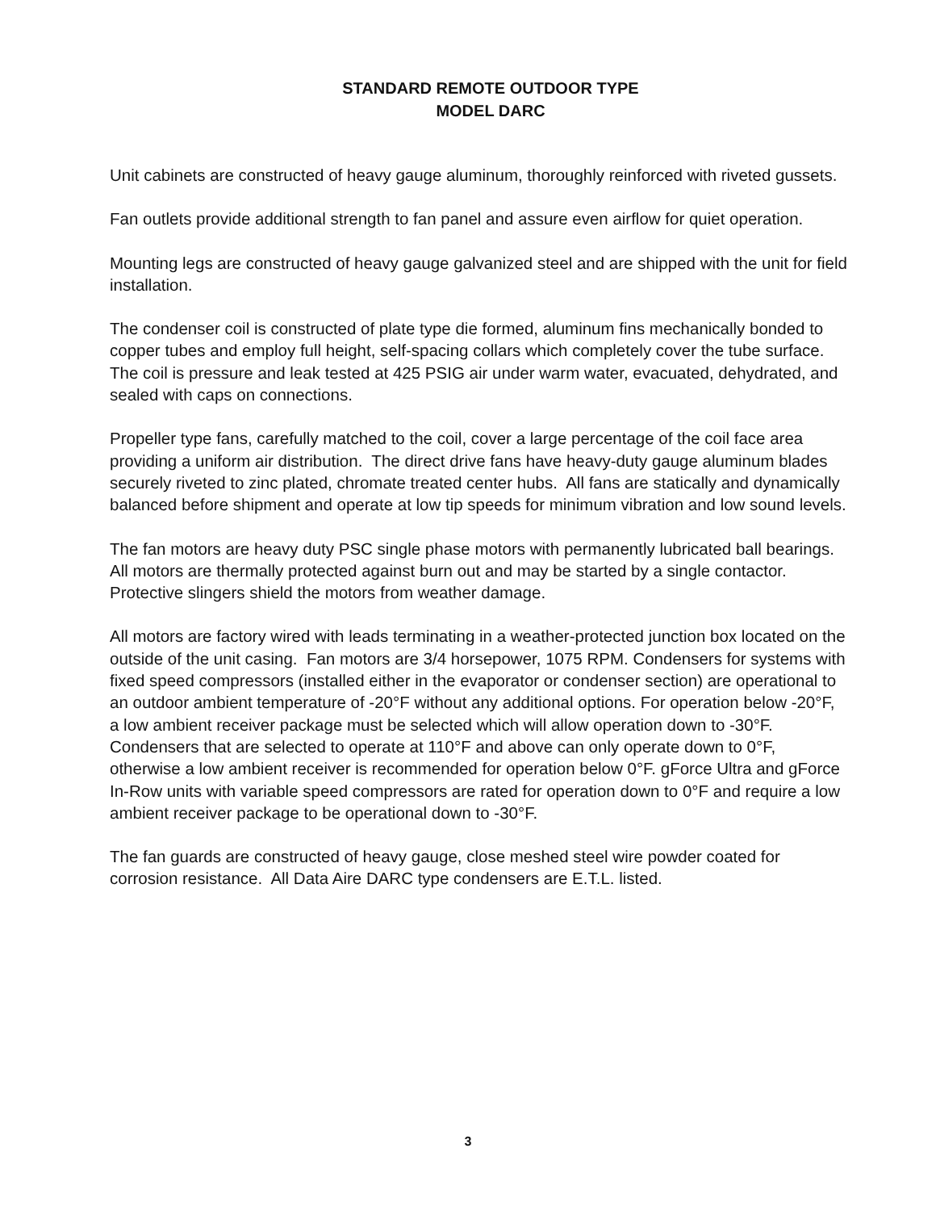STANDARD REMOTE OUTDOOR TYPE
MODEL DARC
Unit cabinets are constructed of heavy gauge aluminum, thoroughly reinforced with riveted gussets.
Fan outlets provide additional strength to fan panel and assure even airflow for quiet operation.
Mounting legs are constructed of heavy gauge galvanized steel and are shipped with the unit for field installation.
The condenser coil is constructed of plate type die formed, aluminum fins mechanically bonded to copper tubes and employ full height, self-spacing collars which completely cover the tube surface. The coil is pressure and leak tested at 425 PSIG air under warm water, evacuated, dehydrated, and sealed with caps on connections.
Propeller type fans, carefully matched to the coil, cover a large percentage of the coil face area providing a uniform air distribution. The direct drive fans have heavy-duty gauge aluminum blades securely riveted to zinc plated, chromate treated center hubs. All fans are statically and dynamically balanced before shipment and operate at low tip speeds for minimum vibration and low sound levels.
The fan motors are heavy duty PSC single phase motors with permanently lubricated ball bearings. All motors are thermally protected against burn out and may be started by a single contactor. Protective slingers shield the motors from weather damage.
All motors are factory wired with leads terminating in a weather-protected junction box located on the outside of the unit casing. Fan motors are 3/4 horsepower, 1075 RPM. Condensers for systems with fixed speed compressors (installed either in the evaporator or condenser section) are operational to an outdoor ambient temperature of -20°F without any additional options. For operation below -20°F, a low ambient receiver package must be selected which will allow operation down to -30°F. Condensers that are selected to operate at 110°F and above can only operate down to 0°F, otherwise a low ambient receiver is recommended for operation below 0°F. gForce Ultra and gForce In-Row units with variable speed compressors are rated for operation down to 0°F and require a low ambient receiver package to be operational down to -30°F.
The fan guards are constructed of heavy gauge, close meshed steel wire powder coated for corrosion resistance. All Data Aire DARC type condensers are E.T.L. listed.
3